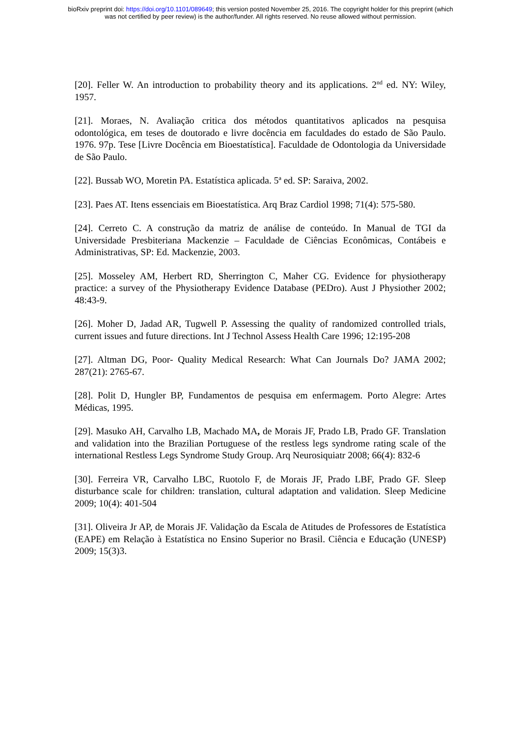bioRxiv preprint doi: https://doi.org/10.1101/089649; this version posted November 25, 2016. The copyright holder for this preprint (which
was not certified by peer review) is the author/funder. All rights reserved. No reuse allowed without permission.
[20]. Feller W. An introduction to probability theory and its applications. 2<sup>nd</sup> ed. NY: Wiley, 1957.
[21]. Moraes, N. Avaliação critica dos métodos quantitativos aplicados na pesquisa odontológica, em teses de doutorado e livre docência em faculdades do estado de São Paulo. 1976. 97p. Tese [Livre Docência em Bioestatística]. Faculdade de Odontologia da Universidade de São Paulo.
[22]. Bussab WO, Moretin PA. Estatística aplicada. 5ª ed. SP: Saraiva, 2002.
[23]. Paes AT. Itens essenciais em Bioestatística. Arq Braz Cardiol 1998; 71(4): 575-580.
[24]. Cerreto C. A construção da matriz de análise de conteúdo. In Manual de TGI da Universidade Presbiteriana Mackenzie – Faculdade de Ciências Econômicas, Contábeis e Administrativas, SP: Ed. Mackenzie, 2003.
[25]. Mosseley AM, Herbert RD, Sherrington C, Maher CG. Evidence for physiotherapy practice: a survey of the Physiotherapy Evidence Database (PEDro). Aust J Physiother 2002; 48:43-9.
[26]. Moher D, Jadad AR, Tugwell P. Assessing the quality of randomized controlled trials, current issues and future directions. Int J Technol Assess Health Care 1996; 12:195-208
[27]. Altman DG, Poor- Quality Medical Research: What Can Journals Do? JAMA 2002; 287(21): 2765-67.
[28]. Polit D, Hungler BP, Fundamentos de pesquisa em enfermagem. Porto Alegre: Artes Médicas, 1995.
[29]. Masuko AH, Carvalho LB, Machado MA, de Morais JF, Prado LB, Prado GF. Translation and validation into the Brazilian Portuguese of the restless legs syndrome rating scale of the international Restless Legs Syndrome Study Group. Arq Neurosiquiatr 2008; 66(4): 832-6
[30]. Ferreira VR, Carvalho LBC, Ruotolo F, de Morais JF, Prado LBF, Prado GF. Sleep disturbance scale for children: translation, cultural adaptation and validation. Sleep Medicine 2009; 10(4): 401-504
[31]. Oliveira Jr AP, de Morais JF. Validação da Escala de Atitudes de Professores de Estatística (EAPE) em Relação à Estatística no Ensino Superior no Brasil. Ciência e Educação (UNESP) 2009; 15(3)3.